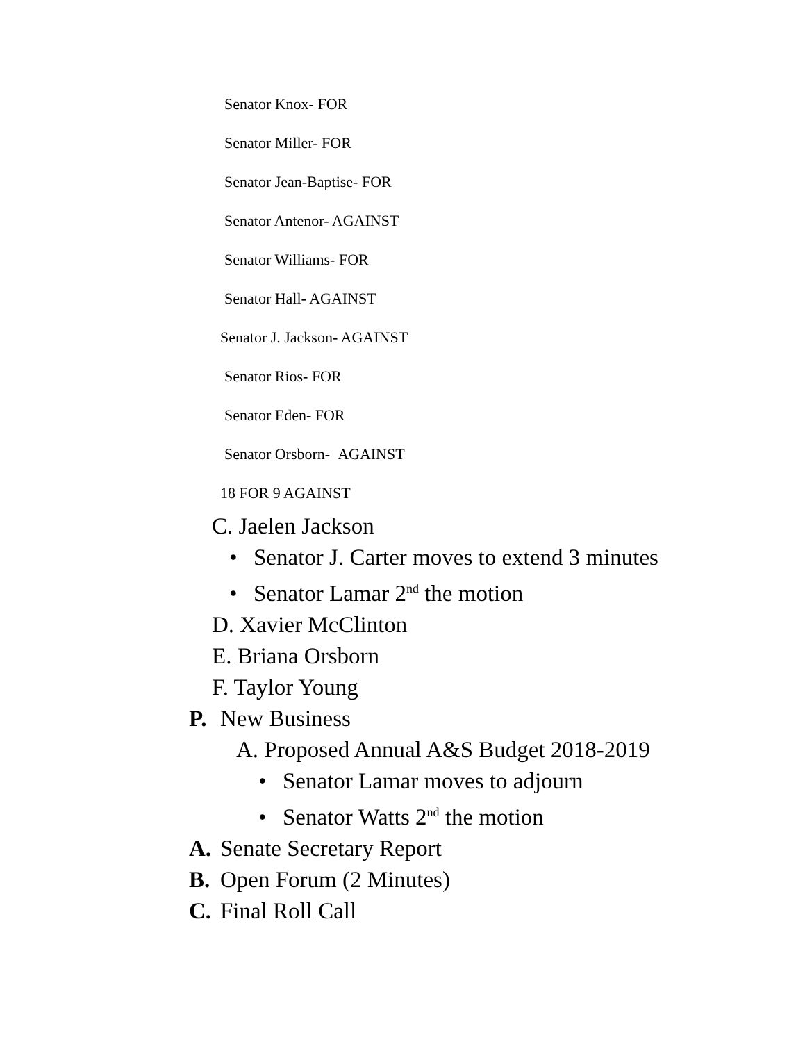Senator Knox- FOR
Senator Miller- FOR
Senator Jean-Baptise- FOR
Senator Antenor- AGAINST
Senator Williams- FOR
Senator Hall- AGAINST
Senator J. Jackson- AGAINST
Senator Rios- FOR
Senator Eden- FOR
Senator Orsborn- AGAINST
18 FOR 9 AGAINST
C. Jaelen Jackson
• Senator J. Carter moves to extend 3 minutes
• Senator Lamar 2<sup>nd</sup> the motion
D. Xavier McClinton
E. Briana Orsborn
F. Taylor Young
P. New Business
A. Proposed Annual A&S Budget 2018-2019
• Senator Lamar moves to adjourn
• Senator Watts 2<sup>nd</sup> the motion
A. Senate Secretary Report
B. Open Forum (2 Minutes)
C. Final Roll Call